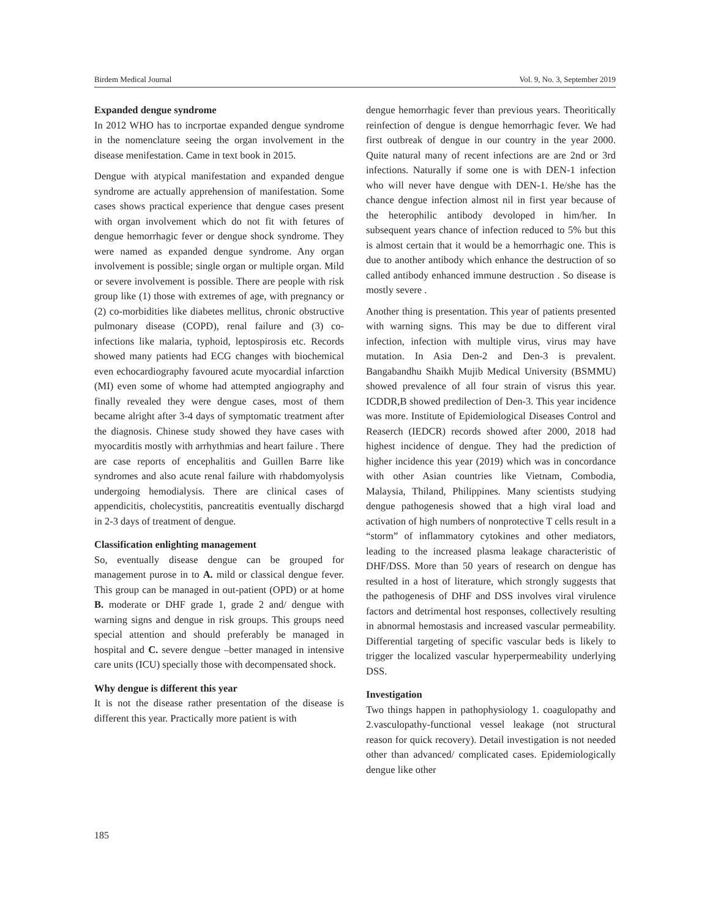Birdem Medical Journal Vol. 9, No. 3, September 2019
Expanded dengue syndrome
In 2012 WHO has to incrportae expanded dengue syndrome in the nomenclature seeing the organ involvement in the disease menifestation. Came in text book in 2015.
Dengue with atypical manifestation and expanded dengue syndrome are actually apprehension of manifestation. Some cases shows practical experience that dengue cases present with organ involvement which do not fit with fetures of dengue hemorrhagic fever or dengue shock syndrome. They were named as expanded dengue syndrome. Any organ involvement is possible; single organ or multiple organ. Mild or severe involvement is possible. There are people with risk group like (1) those with extremes of age, with pregnancy or (2) co-morbidities like diabetes mellitus, chronic obstructive pulmonary disease (COPD), renal failure and (3) co-infections like malaria, typhoid, leptospirosis etc. Records showed many patients had ECG changes with biochemical even echocardiography favoured acute myocardial infarction (MI) even some of whome had attempted angiography and finally revealed they were dengue cases, most of them became alright after 3-4 days of symptomatic treatment after the diagnosis. Chinese study showed they have cases with myocarditis mostly with arrhythmias and heart failure . There are case reports of encephalitis and Guillen Barre like syndromes and also acute renal failure with rhabdomyolysis undergoing hemodialysis. There are clinical cases of appendicitis, cholecystitis, pancreatitis eventually dischargd in 2-3 days of treatment of dengue.
Classification enlighting management
So, eventually disease dengue can be grouped for management purose in to A. mild or classical dengue fever. This group can be managed in out-patient (OPD) or at home B. moderate or DHF grade 1, grade 2 and/ dengue with warning signs and dengue in risk groups. This groups need special attention and should preferably be managed in hospital and C. severe dengue –better managed in intensive care units (ICU) specially those with decompensated shock.
Why dengue is different this year
It is not the disease rather presentation of the disease is different this year. Practically more patient is with
dengue hemorrhagic fever than previous years. Theoritically reinfection of dengue is dengue hemorrhagic fever. We had first outbreak of dengue in our country in the year 2000. Quite natural many of recent infections are are 2nd or 3rd infections. Naturally if some one is with DEN-1 infection who will never have dengue with DEN-1. He/she has the chance dengue infection almost nil in first year because of the heterophilic antibody devoloped in him/her. In subsequent years chance of infection reduced to 5% but this is almost certain that it would be a hemorrhagic one. This is due to another antibody which enhance the destruction of so called antibody enhanced immune destruction . So disease is mostly severe .
Another thing is presentation. This year of patients presented with warning signs. This may be due to different viral infection, infection with multiple virus, virus may have mutation. In Asia Den-2 and Den-3 is prevalent. Bangabandhu Shaikh Mujib Medical University (BSMMU) showed prevalence of all four strain of visrus this year. ICDDR,B showed predilection of Den-3. This year incidence was more. Institute of Epidemiological Diseases Control and Reaserch (IEDCR) records showed after 2000, 2018 had highest incidence of dengue. They had the prediction of higher incidence this year (2019) which was in concordance with other Asian countries like Vietnam, Combodia, Malaysia, Thiland, Philippines. Many scientists studying dengue pathogenesis showed that a high viral load and activation of high numbers of nonprotective T cells result in a “storm” of inflammatory cytokines and other mediators, leading to the increased plasma leakage characteristic of DHF/DSS. More than 50 years of research on dengue has resulted in a host of literature, which strongly suggests that the pathogenesis of DHF and DSS involves viral virulence factors and detrimental host responses, collectively resulting in abnormal hemostasis and increased vascular permeability. Differential targeting of specific vascular beds is likely to trigger the localized vascular hyperpermeability underlying DSS.
Investigation
Two things happen in pathophysiology 1. coagulopathy and 2.vasculopathy-functional vessel leakage (not structural reason for quick recovery). Detail investigation is not needed other than advanced/ complicated cases. Epidemiologically dengue like other
185